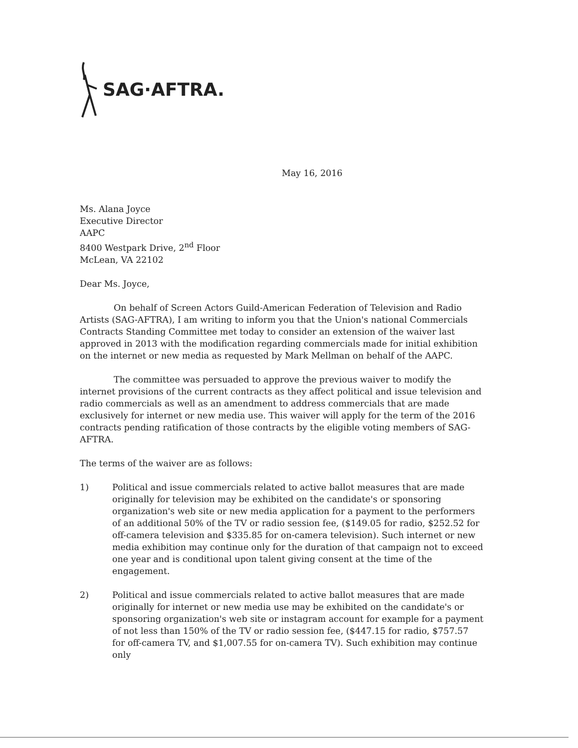SAG·AFTRA.
May 16, 2016
Ms. Alana Joyce
Executive Director
AAPC
8400 Westpark Drive, 2<sup>nd</sup> Floor
McLean, VA 22102
Dear Ms. Joyce,
On behalf of Screen Actors Guild-American Federation of Television and Radio Artists (SAG-AFTRA), I am writing to inform you that the Union's national Commercials Contracts Standing Committee met today to consider an extension of the waiver last approved in 2013 with the modification regarding commercials made for initial exhibition on the internet or new media as requested by Mark Mellman on behalf of the AAPC.
The committee was persuaded to approve the previous waiver to modify the internet provisions of the current contracts as they affect political and issue television and radio commercials as well as an amendment to address commercials that are made exclusively for internet or new media use. This waiver will apply for the term of the 2016 contracts pending ratification of those contracts by the eligible voting members of SAG-AFTRA.
The terms of the waiver are as follows:
1) Political and issue commercials related to active ballot measures that are made originally for television may be exhibited on the candidate's or sponsoring organization's web site or new media application for a payment to the performers of an additional 50% of the TV or radio session fee, ($149.05 for radio, $252.52 for off-camera television and $335.85 for on-camera television). Such internet or new media exhibition may continue only for the duration of that campaign not to exceed one year and is conditional upon talent giving consent at the time of the engagement.
2) Political and issue commercials related to active ballot measures that are made originally for internet or new media use may be exhibited on the candidate's or sponsoring organization's web site or instagram account for example for a payment of not less than 150% of the TV or radio session fee, ($447.15 for radio, $757.57 for off-camera TV, and $1,007.55 for on-camera TV). Such exhibition may continue only